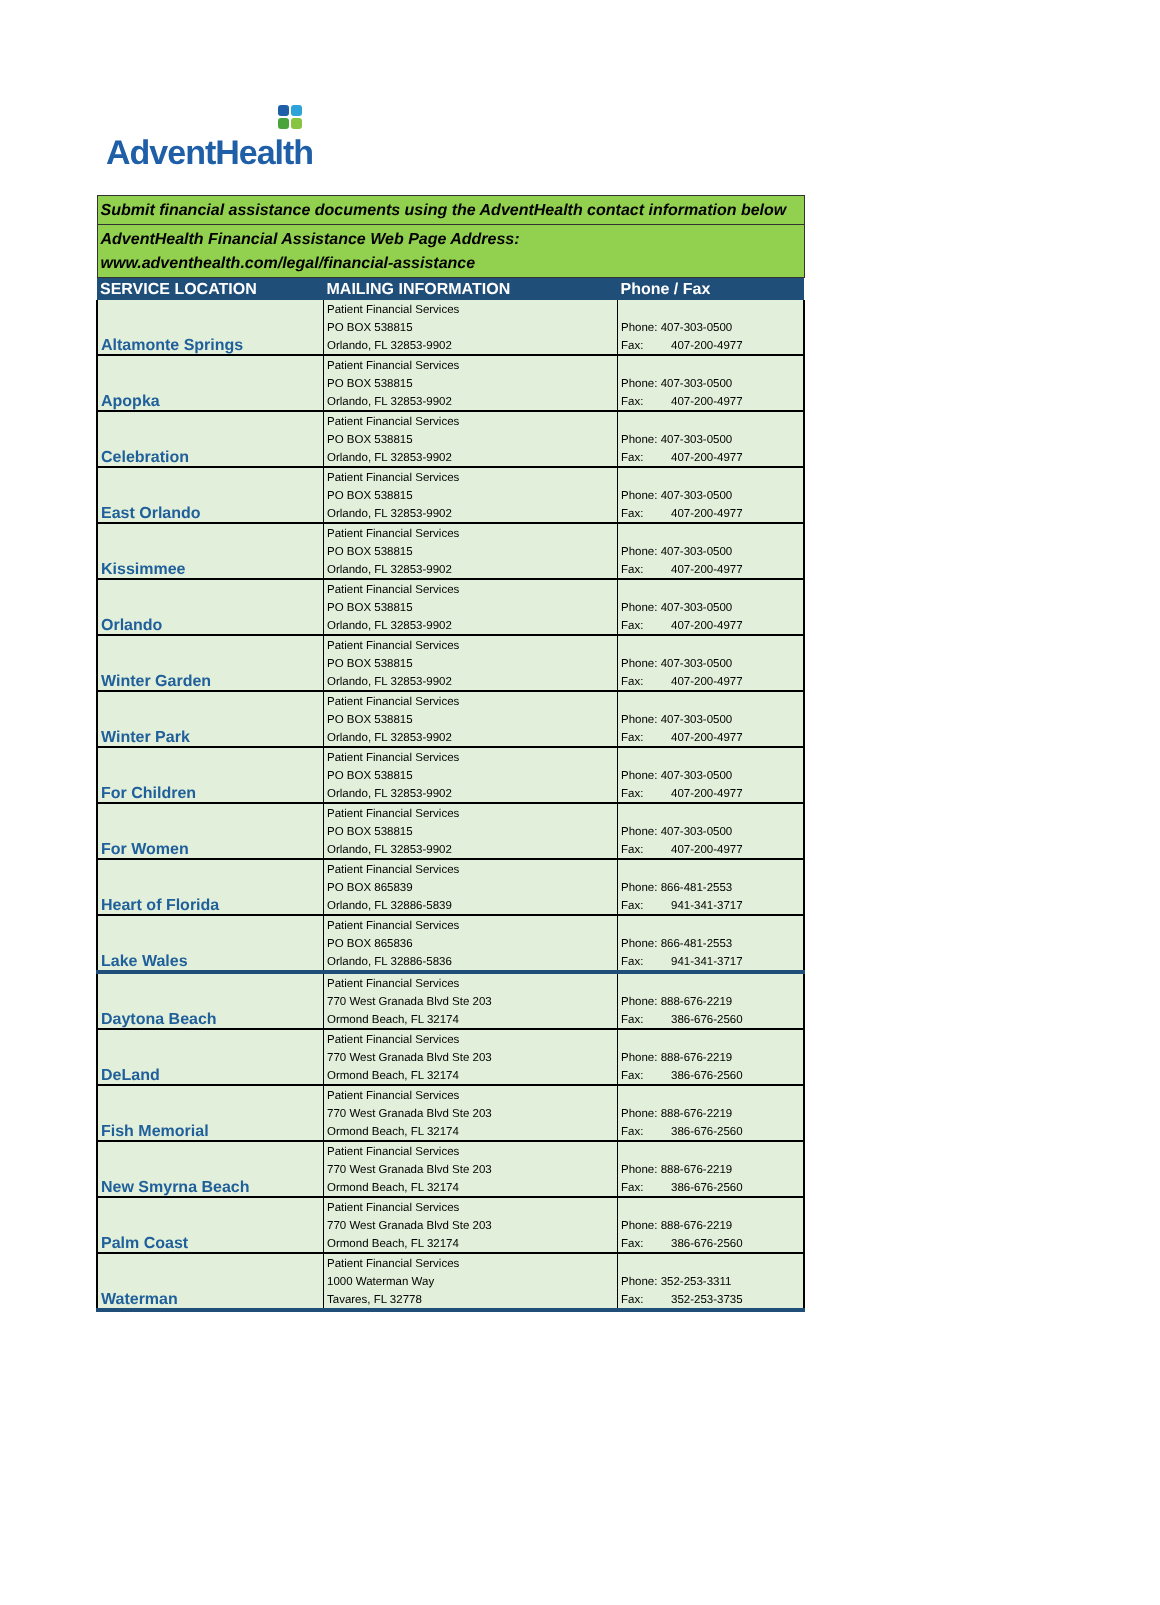AdventHealth
| Submit financial assistance documents using the AdventHealth contact information below | | |
| AdventHealth Financial Assistance Web Page Address: www.adventhealth.com/legal/financial-assistance | | |
| SERVICE LOCATION | MAILING INFORMATION | Phone / Fax |
| Altamonte Springs | Patient Financial Services PO BOX 538815 Orlando, FL 32853-9902 | Phone: 407-303-0500 Fax: 407-200-4977 |
| Apopka | Patient Financial Services PO BOX 538815 Orlando, FL 32853-9902 | Phone: 407-303-0500 Fax: 407-200-4977 |
| Celebration | Patient Financial Services PO BOX 538815 Orlando, FL 32853-9902 | Phone: 407-303-0500 Fax: 407-200-4977 |
| East Orlando | Patient Financial Services PO BOX 538815 Orlando, FL 32853-9902 | Phone: 407-303-0500 Fax: 407-200-4977 |
| Kissimmee | Patient Financial Services PO BOX 538815 Orlando, FL 32853-9902 | Phone: 407-303-0500 Fax: 407-200-4977 |
| Orlando | Patient Financial Services PO BOX 538815 Orlando, FL 32853-9902 | Phone: 407-303-0500 Fax: 407-200-4977 |
| Winter Garden | Patient Financial Services PO BOX 538815 Orlando, FL 32853-9902 | Phone: 407-303-0500 Fax: 407-200-4977 |
| Winter Park | Patient Financial Services PO BOX 538815 Orlando, FL 32853-9902 | Phone: 407-303-0500 Fax: 407-200-4977 |
| For Children | Patient Financial Services PO BOX 538815 Orlando, FL 32853-9902 | Phone: 407-303-0500 Fax: 407-200-4977 |
| For Women | Patient Financial Services PO BOX 538815 Orlando, FL 32853-9902 | Phone: 407-303-0500 Fax: 407-200-4977 |
| Heart of Florida | Patient Financial Services PO BOX 865839 Orlando, FL 32886-5839 | Phone: 866-481-2553 Fax: 941-341-3717 |
| Lake Wales | Patient Financial Services PO BOX 865836 Orlando, FL 32886-5836 | Phone: 866-481-2553 Fax: 941-341-3717 |
| Daytona Beach | Patient Financial Services 770 West Granada Blvd Ste 203 Ormond Beach, FL 32174 | Phone: 888-676-2219 Fax: 386-676-2560 |
| DeLand | Patient Financial Services 770 West Granada Blvd Ste 203 Ormond Beach, FL 32174 | Phone: 888-676-2219 Fax: 386-676-2560 |
| Fish Memorial | Patient Financial Services 770 West Granada Blvd Ste 203 Ormond Beach, FL 32174 | Phone: 888-676-2219 Fax: 386-676-2560 |
| New Smyrna Beach | Patient Financial Services 770 West Granada Blvd Ste 203 Ormond Beach, FL 32174 | Phone: 888-676-2219 Fax: 386-676-2560 |
| Palm Coast | Patient Financial Services 770 West Granada Blvd Ste 203 Ormond Beach, FL 32174 | Phone: 888-676-2219 Fax: 386-676-2560 |
| Waterman | Patient Financial Services 1000 Waterman Way Tavares, FL 32778 | Phone: 352-253-3311 Fax: 352-253-3735 |